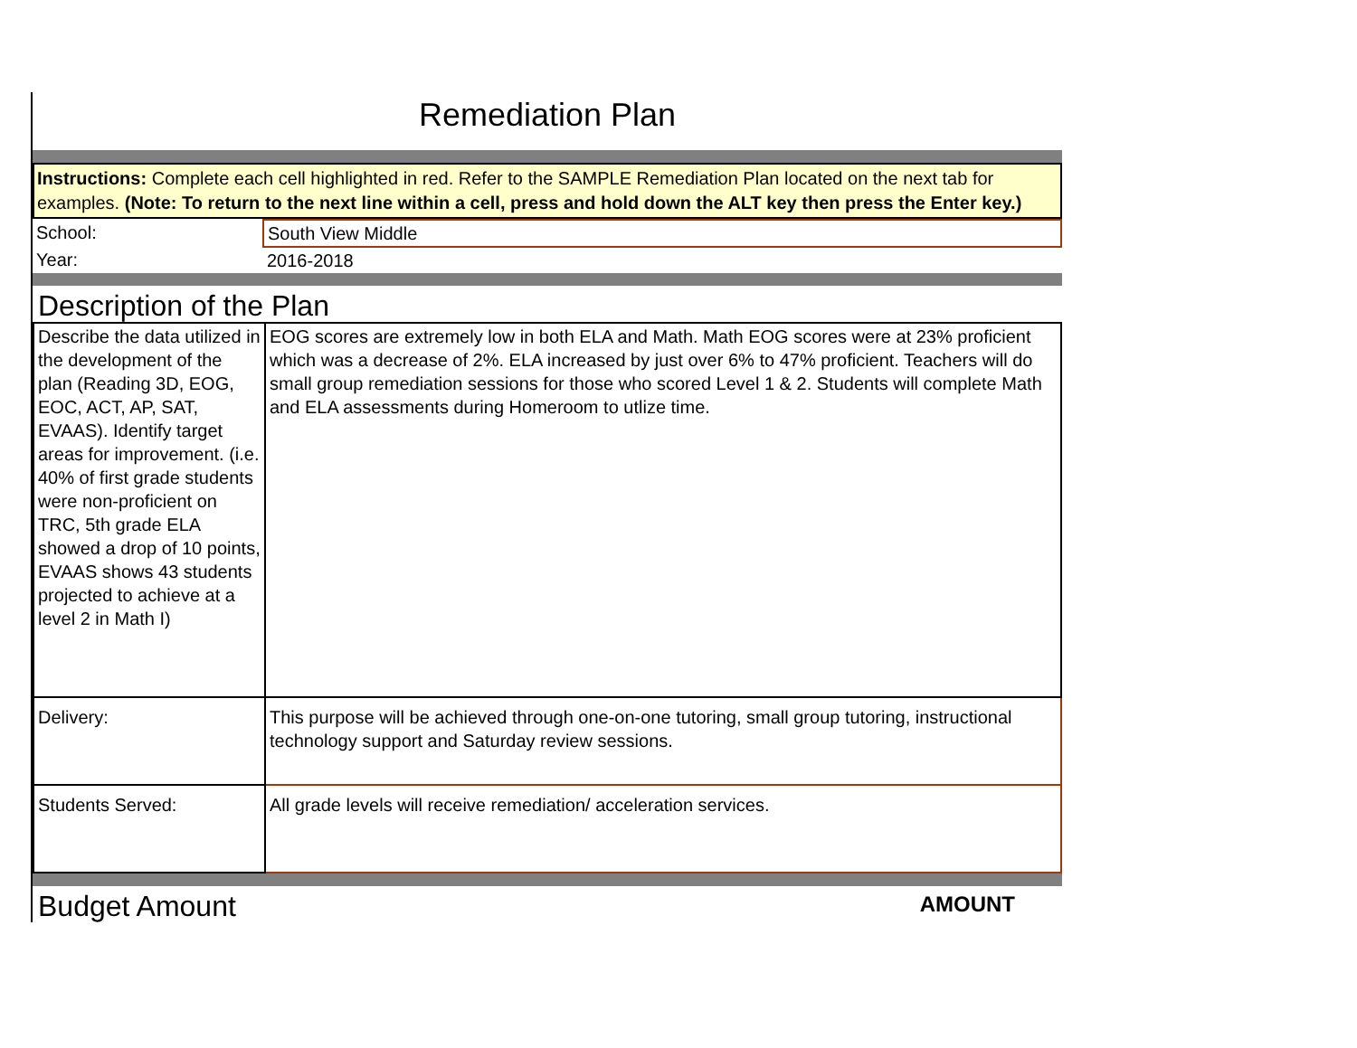Remediation Plan
Instructions: Complete each cell highlighted in red. Refer to the SAMPLE Remediation Plan located on the next tab for examples. (Note: To return to the next line within a cell, press and hold down the ALT key then press the Enter key.)
| School: | South View Middle |
| Year: | 2016-2018 |
Description of the Plan
| Describe the data utilized in the development of the plan (Reading 3D, EOG, EOC, ACT, AP, SAT, EVAAS). Identify target areas for improvement. (i.e. 40% of first grade students were non-proficient on TRC, 5th grade ELA showed a drop of 10 points, EVAAS shows 43 students projected to achieve at a level 2 in Math I) | EOG scores are extremely low in both ELA and Math. Math EOG scores were at 23% proficient which was a decrease of 2%. ELA increased by just over 6% to 47% proficient. Teachers will do small group remediation sessions for those who scored Level 1 & 2. Students will complete Math and ELA assessments during Homeroom to utlize time. |
| Delivery: | This purpose will be achieved through one-on-one tutoring, small group tutoring, instructional technology support and Saturday review sessions. |
| Students Served: | All grade levels will receive remediation/ acceleration services. |
Budget Amount
AMOUNT